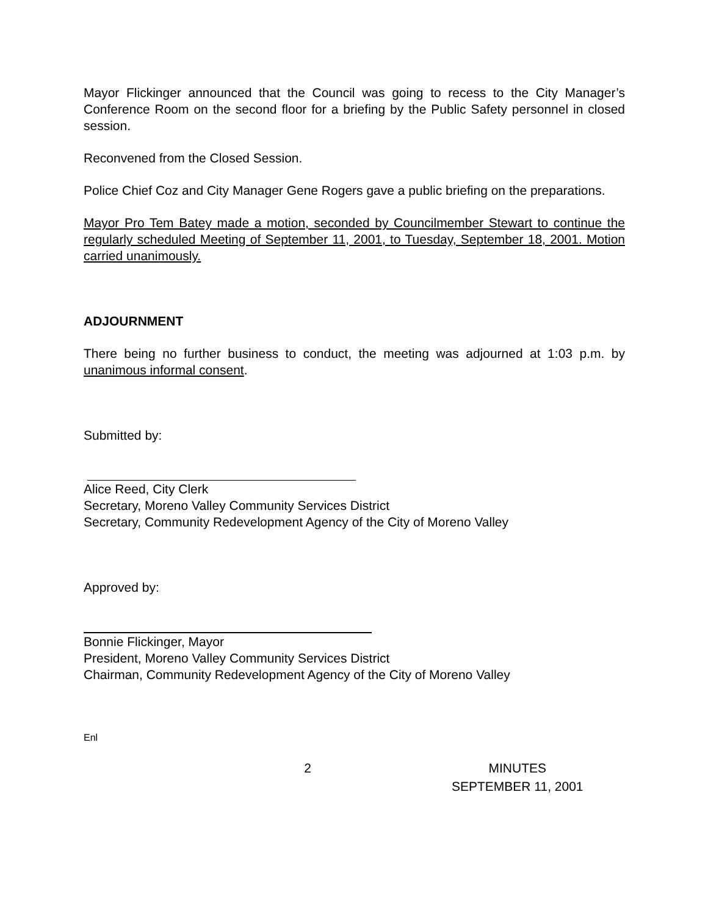Mayor Flickinger announced that the Council was going to recess to the City Manager’s Conference Room on the second floor for a briefing by the Public Safety personnel in closed session.
Reconvened from the Closed Session.
Police Chief Coz and City Manager Gene Rogers gave a public briefing on the preparations.
Mayor Pro Tem Batey made a motion, seconded by Councilmember Stewart to continue the regularly scheduled Meeting of September 11, 2001, to Tuesday, September 18, 2001. Motion carried unanimously.
ADJOURNMENT
There being no further business to conduct, the meeting was adjourned at 1:03 p.m. by unanimous informal consent.
Submitted by:
Alice Reed, City Clerk
Secretary, Moreno Valley Community Services District
Secretary, Community Redevelopment Agency of the City of Moreno Valley
Approved by:
Bonnie Flickinger, Mayor
President, Moreno Valley Community Services District
Chairman, Community Redevelopment Agency of the City of Moreno Valley
Enl
2 MINUTES
SEPTEMBER 11, 2001